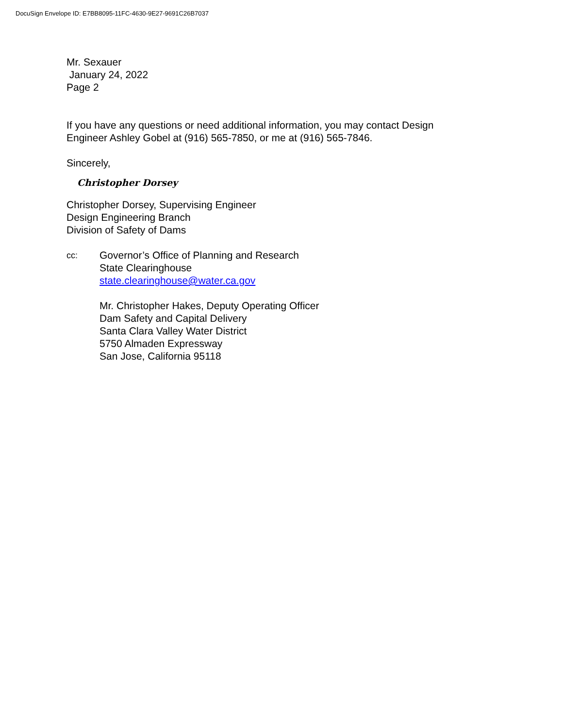DocuSign Envelope ID: E7BB8095-11FC-4630-9E27-9691C26B7037
Mr. Sexauer
January 24, 2022
Page 2
If you have any questions or need additional information, you may contact Design
Engineer Ashley Gobel at (916) 565-7850, or me at (916) 565-7846.
Sincerely,
Christopher Dorsey
Christopher Dorsey, Supervising Engineer
Design Engineering Branch
Division of Safety of Dams
cc:
Governor’s Office of Planning and Research
State Clearinghouse
state.clearinghouse@water.ca.gov
Mr. Christopher Hakes, Deputy Operating Officer
Dam Safety and Capital Delivery
Santa Clara Valley Water District
5750 Almaden Expressway
San Jose, California 95118